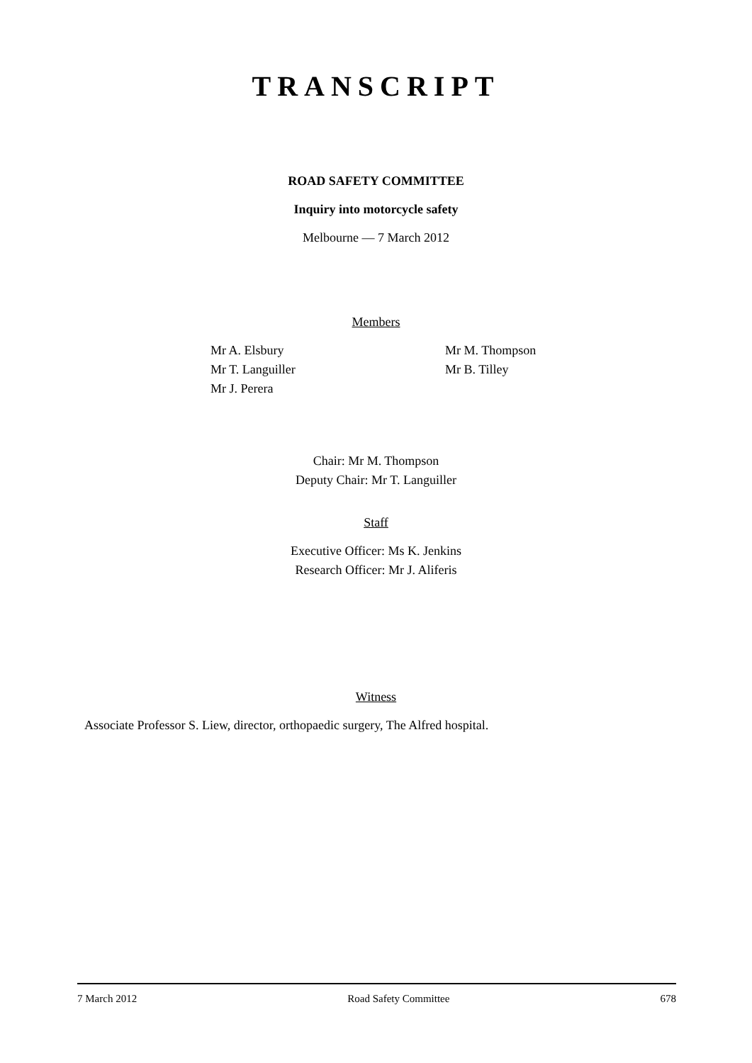TRANSCRIPT
ROAD SAFETY COMMITTEE
Inquiry into motorcycle safety
Melbourne — 7 March 2012
Members
Mr A. Elsbury
Mr T. Languiller
Mr J. Perera
Mr M. Thompson
Mr B. Tilley
Chair: Mr M. Thompson
Deputy Chair: Mr T. Languiller
Staff
Executive Officer: Ms K. Jenkins
Research Officer: Mr J. Aliferis
Witness
Associate Professor S. Liew, director, orthopaedic surgery, The Alfred hospital.
7 March 2012 Road Safety Committee 678